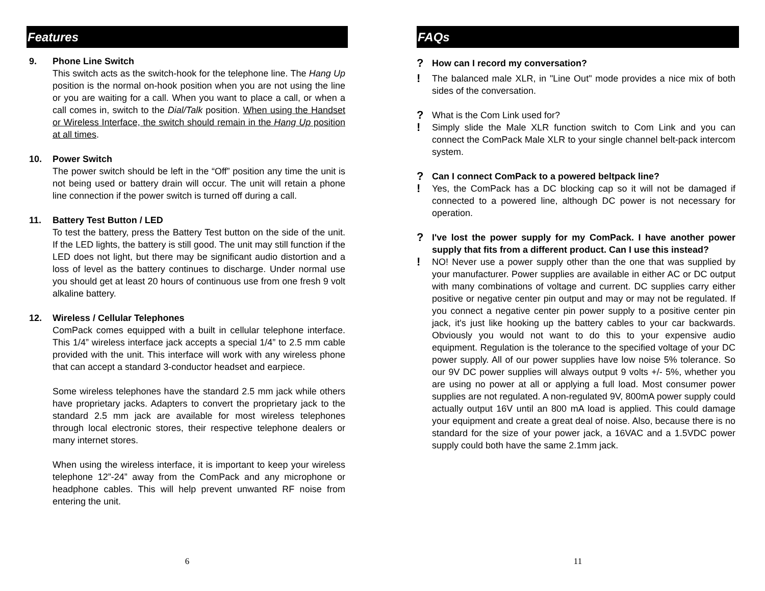Features
9. Phone Line Switch
This switch acts as the switch-hook for the telephone line. The Hang Up position is the normal on-hook position when you are not using the line or you are waiting for a call. When you want to place a call, or when a call comes in, switch to the Dial/Talk position. When using the Handset or Wireless Interface, the switch should remain in the Hang Up position at all times.
10. Power Switch
The power switch should be left in the “Off” position any time the unit is not being used or battery drain will occur. The unit will retain a phone line connection if the power switch is turned off during a call.
11. Battery Test Button / LED
To test the battery, press the Battery Test button on the side of the unit. If the LED lights, the battery is still good. The unit may still function if the LED does not light, but there may be significant audio distortion and a loss of level as the battery continues to discharge. Under normal use you should get at least 20 hours of continuous use from one fresh 9 volt alkaline battery.
12. Wireless / Cellular Telephones
ComPack comes equipped with a built in cellular telephone interface. This 1/4” wireless interface jack accepts a special 1/4” to 2.5 mm cable provided with the unit. This interface will work with any wireless phone that can accept a standard 3-conductor headset and earpiece.
Some wireless telephones have the standard 2.5 mm jack while others have proprietary jacks. Adapters to convert the proprietary jack to the standard 2.5 mm jack are available for most wireless telephones through local electronic stores, their respective telephone dealers or many internet stores.
When using the wireless interface, it is important to keep your wireless telephone 12”-24” away from the ComPack and any microphone or headphone cables. This will help prevent unwanted RF noise from entering the unit.
6
FAQs
?
How can I record my conversation?
!
The balanced male XLR, in "Line Out" mode provides a nice mix of both sides of the conversation.
?
What is the Com Link used for?
!
Simply slide the Male XLR function switch to Com Link and you can connect the ComPack Male XLR to your single channel belt-pack intercom system.
?
Can I connect ComPack to a powered beltpack line?
!
Yes, the ComPack has a DC blocking cap so it will not be damaged if connected to a powered line, although DC power is not necessary for operation.
?
I've lost the power supply for my ComPack. I have another power supply that fits from a different product. Can I use this instead?
!
NO! Never use a power supply other than the one that was supplied by your manufacturer. Power supplies are available in either AC or DC output with many combinations of voltage and current. DC supplies carry either positive or negative center pin output and may or may not be regulated. If you connect a negative center pin power supply to a positive center pin jack, it's just like hooking up the battery cables to your car backwards. Obviously you would not want to do this to your expensive audio equipment. Regulation is the tolerance to the specified voltage of your DC power supply. All of our power supplies have low noise 5% tolerance. So our 9V DC power supplies will always output 9 volts +/- 5%, whether you are using no power at all or applying a full load. Most consumer power supplies are not regulated. A non-regulated 9V, 800mA power supply could actually output 16V until an 800 mA load is applied. This could damage your equipment and create a great deal of noise. Also, because there is no standard for the size of your power jack, a 16VAC and a 1.5VDC power supply could both have the same 2.1mm jack.
11